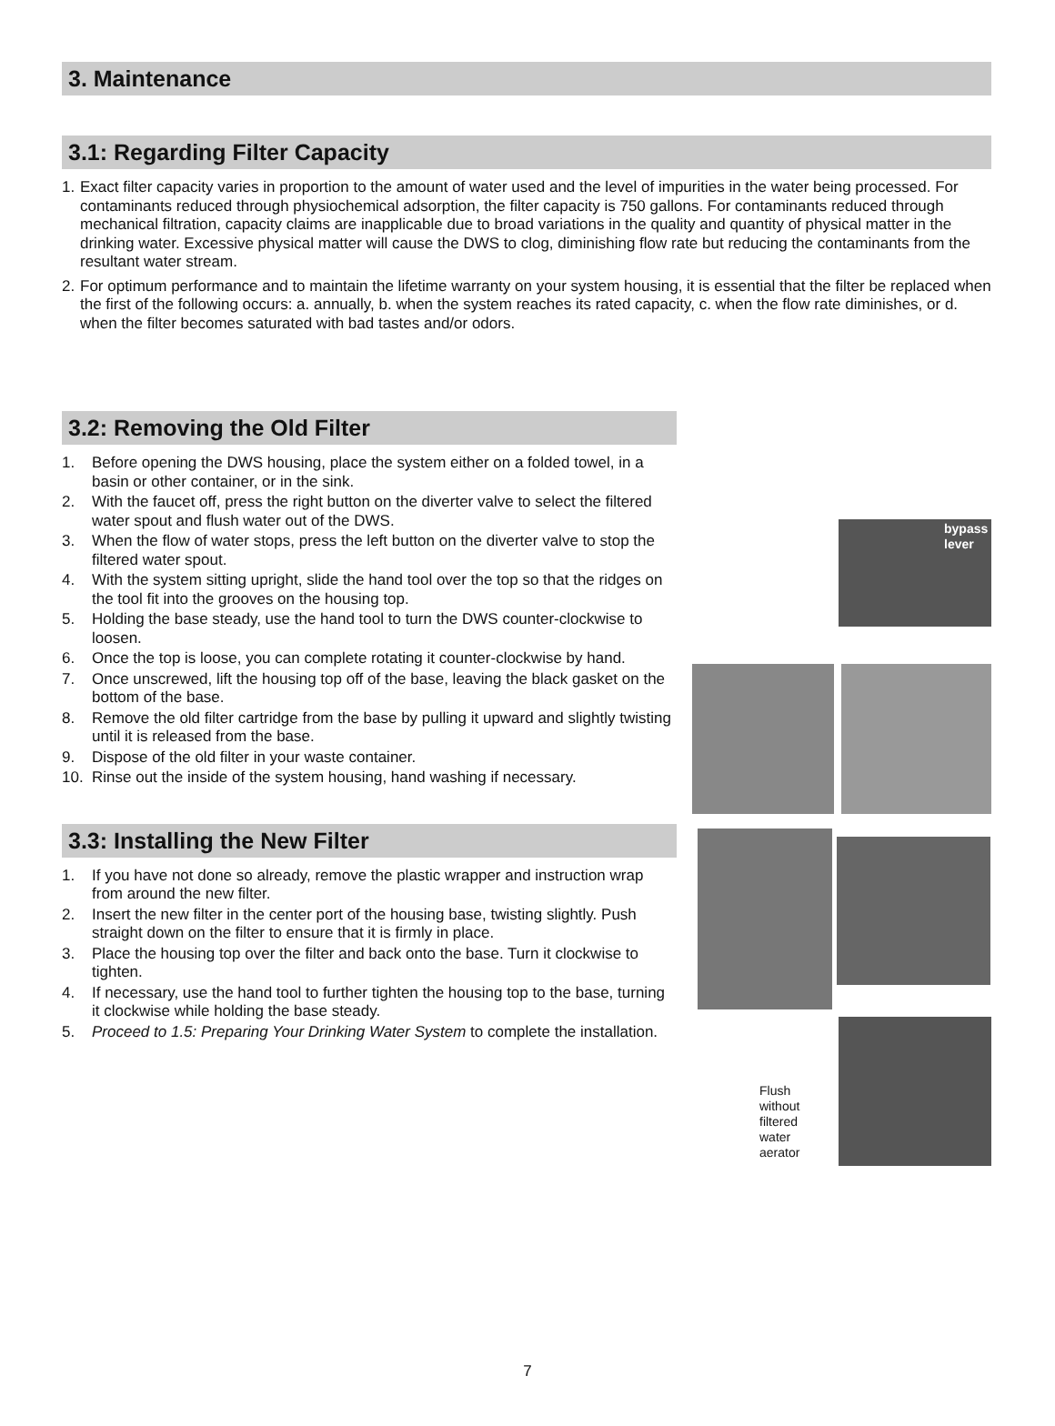3. Maintenance
3.1: Regarding Filter Capacity
1. Exact filter capacity varies in proportion to the amount of water used and the level of impurities in the water being processed. For contaminants reduced through physiochemical adsorption, the filter capacity is 750 gallons. For contaminants reduced through mechanical filtration, capacity claims are inapplicable due to broad variations in the quality and quantity of physical matter in the drinking water. Excessive physical matter will cause the DWS to clog, diminishing flow rate but reducing the contaminants from the resultant water stream.
2. For optimum performance and to maintain the lifetime warranty on your system housing, it is essential that the filter be replaced when the first of the following occurs: a. annually, b. when the system reaches its rated capacity, c. when the flow rate diminishes, or d. when the filter becomes saturated with bad tastes and/or odors.
3.2: Removing the Old Filter
1. Before opening the DWS housing, place the system either on a folded towel, in a basin or other container, or in the sink.
2. With the faucet off, press the right button on the diverter valve to select the filtered water spout and flush water out of the DWS.
3. When the flow of water stops, press the left button on the diverter valve to stop the filtered water spout.
4. With the system sitting upright, slide the hand tool over the top so that the ridges on the tool fit into the grooves on the housing top.
5. Holding the base steady, use the hand tool to turn the DWS counter-clockwise to loosen.
6. Once the top is loose, you can complete rotating it counter-clockwise by hand.
7. Once unscrewed, lift the housing top off of the base, leaving the black gasket on the bottom of the base.
8. Remove the old filter cartridge from the base by pulling it upward and slightly twisting until it is released from the base.
9. Dispose of the old filter in your waste container.
10. Rinse out the inside of the system housing, hand washing if necessary.
3.3: Installing the New Filter
1. If you have not done so already, remove the plastic wrapper and instruction wrap from around the new filter.
2. Insert the new filter in the center port of the housing base, twisting slightly. Push straight down on the filter to ensure that it is firmly in place.
3. Place the housing top over the filter and back onto the base. Turn it clockwise to tighten.
4. If necessary, use the hand tool to further tighten the housing top to the base, turning it clockwise while holding the base steady.
5. Proceed to 1.5: Preparing Your Drinking Water System to complete the installation.
bypass
lever
Flush
without
filtered
water
aerator
7